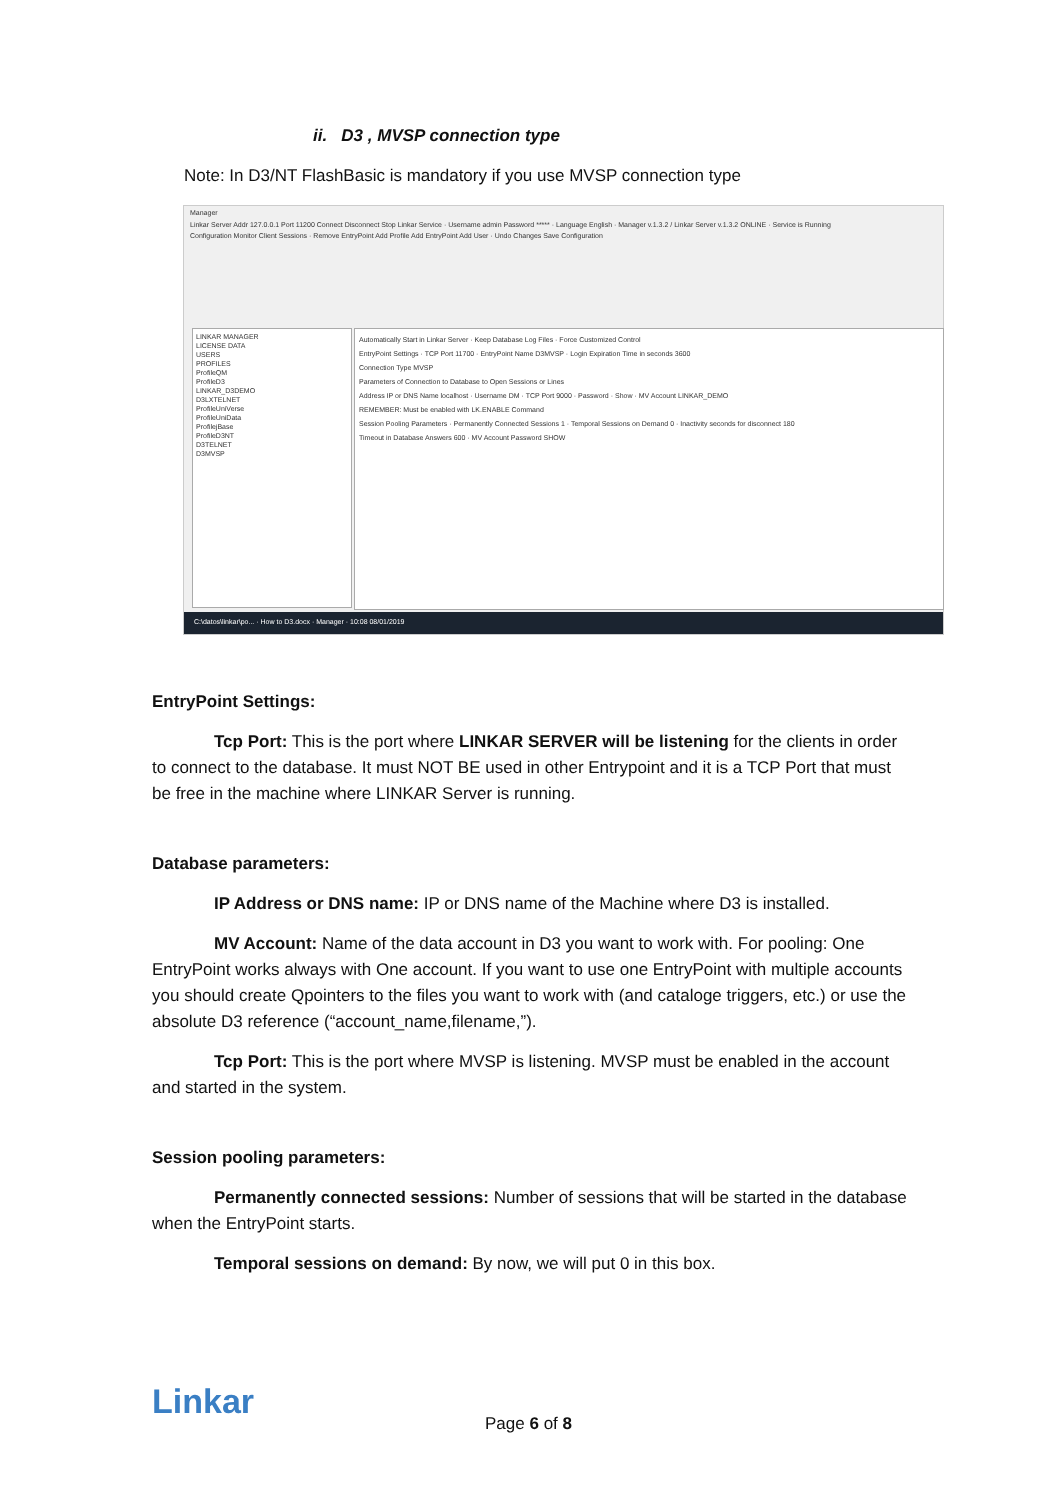ii. D3 , MVSP connection type
Note: In D3/NT FlashBasic is mandatory if you use MVSP connection type
Manager
Linkar Server Addr 127.0.0.1 Port 11200 Connect Disconnect Stop Linkar Service · Username admin Password ***** · Language English · Manager v.1.3.2 / Linkar Server v.1.3.2 ONLINE · Service is Running
Configuration Monitor Client Sessions · Remove EntryPoint Add Profile Add EntryPoint Add User · Undo Changes Save Configuration
LINKAR MANAGER
LICENSE DATA
USERS
PROFILES
ProfileQM
ProfileD3
LINKAR_D3DEMO
D3LXTELNET
ProfileUniVerse
ProfileUniData
ProfilejBase
ProfileD3NT
D3TELNET
D3MVSP
Automatically Start in Linkar Server · Keep Database Log Files · Force Customized Control
EntryPoint Settings · TCP Port 11700 · EntryPoint Name D3MVSP · Login Expiration Time in seconds 3600
Connection Type MVSP
Parameters of Connection to Database to Open Sessions or Lines
Address IP or DNS Name localhost · Username DM · TCP Port 9000 · Password · Show · MV Account LINKAR_DEMO
REMEMBER: Must be enabled with LK.ENABLE Command
Session Pooling Parameters · Permanently Connected Sessions 1 · Temporal Sessions on Demand 0 · Inactivity seconds for disconnect 180
Timeout in Database Answers 600 · MV Account Password SHOW
C:\datos\linkar\po... · How to D3.docx · Manager · 10:08 08/01/2019
EntryPoint Settings:
Tcp Port: This is the port where LINKAR SERVER will be listening for the clients in order to connect to the database. It must NOT BE used in other Entrypoint and it is a TCP Port that must be free in the machine where LINKAR Server is running.
Database parameters:
IP Address or DNS name: IP or DNS name of the Machine where D3 is installed.
MV Account: Name of the data account in D3 you want to work with. For pooling: One EntryPoint works always with One account. If you want to use one EntryPoint with multiple accounts you should create Qpointers to the files you want to work with (and cataloge triggers, etc.) or use the absolute D3 reference (“account_name,filename,”).
Tcp Port: This is the port where MVSP is listening. MVSP must be enabled in the account and started in the system.
Session pooling parameters:
Permanently connected sessions: Number of sessions that will be started in the database when the EntryPoint starts.
Temporal sessions on demand: By now, we will put 0 in this box.
Linkar
Page 6 of 8